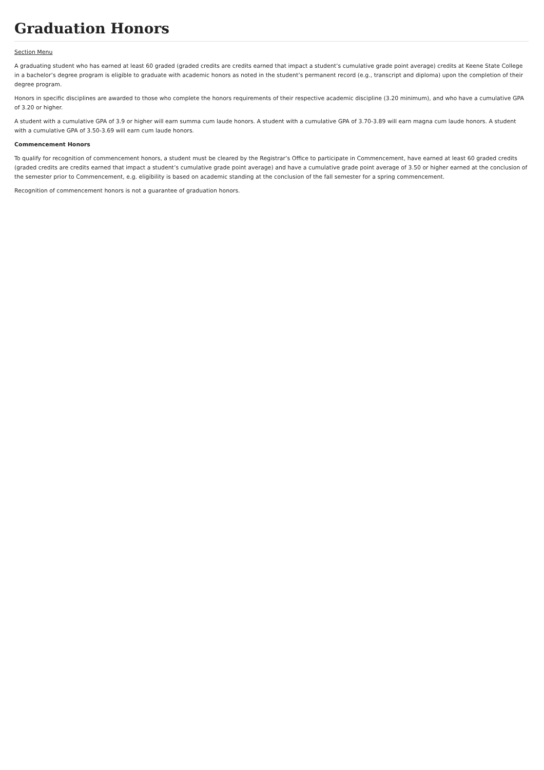Graduation Honors
Section Menu
A graduating student who has earned at least 60 graded (graded credits are credits earned that impact a student’s cumulative grade point average) credits at Keene State College in a bachelor’s degree program is eligible to graduate with academic honors as noted in the student’s permanent record (e.g., transcript and diploma) upon the completion of their degree program.
Honors in specific disciplines are awarded to those who complete the honors requirements of their respective academic discipline (3.20 minimum), and who have a cumulative GPA of 3.20 or higher.
A student with a cumulative GPA of 3.9 or higher will earn summa cum laude honors. A student with a cumulative GPA of 3.70-3.89 will earn magna cum laude honors. A student with a cumulative GPA of 3.50-3.69 will earn cum laude honors.
Commencement Honors
To qualify for recognition of commencement honors, a student must be cleared by the Registrar’s Office to participate in Commencement, have earned at least 60 graded credits (graded credits are credits earned that impact a student’s cumulative grade point average) and have a cumulative grade point average of 3.50 or higher earned at the conclusion of the semester prior to Commencement, e.g. eligibility is based on academic standing at the conclusion of the fall semester for a spring commencement.
Recognition of commencement honors is not a guarantee of graduation honors.